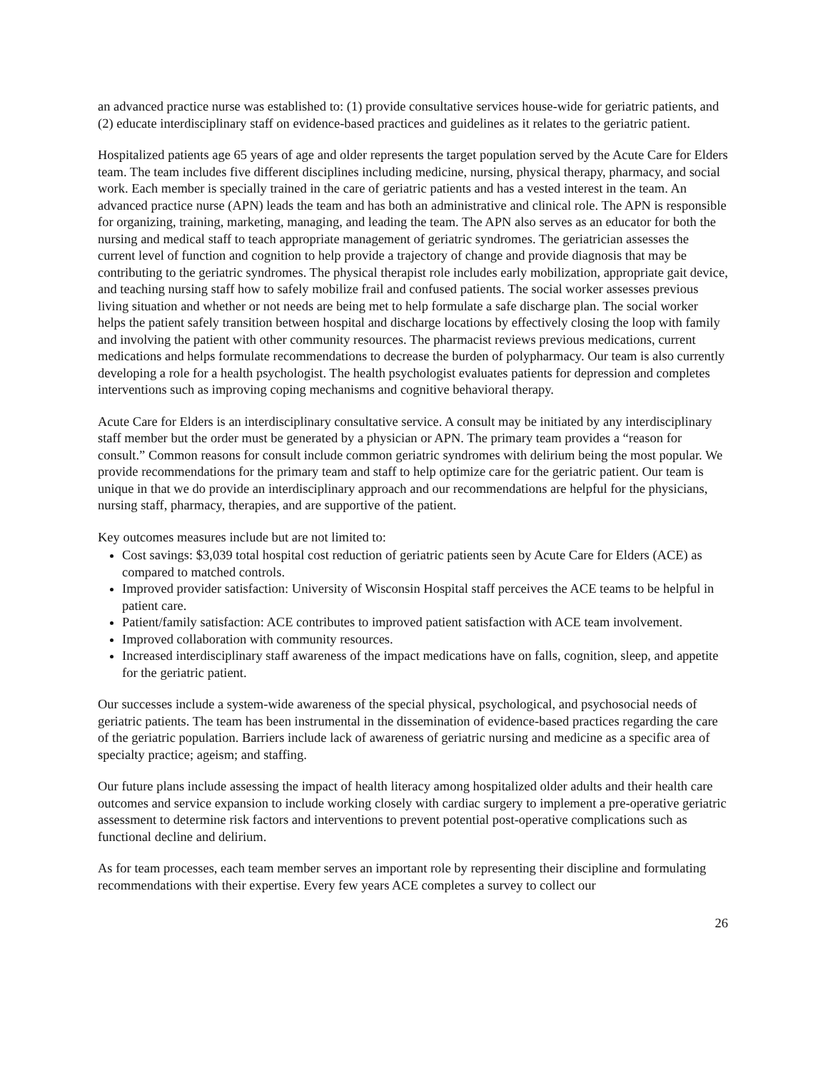an advanced practice nurse was established to: (1) provide consultative services house-wide for geriatric patients, and (2) educate interdisciplinary staff on evidence-based practices and guidelines as it relates to the geriatric patient.
Hospitalized patients age 65 years of age and older represents the target population served by the Acute Care for Elders team. The team includes five different disciplines including medicine, nursing, physical therapy, pharmacy, and social work. Each member is specially trained in the care of geriatric patients and has a vested interest in the team. An advanced practice nurse (APN) leads the team and has both an administrative and clinical role. The APN is responsible for organizing, training, marketing, managing, and leading the team. The APN also serves as an educator for both the nursing and medical staff to teach appropriate management of geriatric syndromes. The geriatrician assesses the current level of function and cognition to help provide a trajectory of change and provide diagnosis that may be contributing to the geriatric syndromes. The physical therapist role includes early mobilization, appropriate gait device, and teaching nursing staff how to safely mobilize frail and confused patients. The social worker assesses previous living situation and whether or not needs are being met to help formulate a safe discharge plan. The social worker helps the patient safely transition between hospital and discharge locations by effectively closing the loop with family and involving the patient with other community resources. The pharmacist reviews previous medications, current medications and helps formulate recommendations to decrease the burden of polypharmacy. Our team is also currently developing a role for a health psychologist. The health psychologist evaluates patients for depression and completes interventions such as improving coping mechanisms and cognitive behavioral therapy.
Acute Care for Elders is an interdisciplinary consultative service. A consult may be initiated by any interdisciplinary staff member but the order must be generated by a physician or APN. The primary team provides a “reason for consult.” Common reasons for consult include common geriatric syndromes with delirium being the most popular. We provide recommendations for the primary team and staff to help optimize care for the geriatric patient. Our team is unique in that we do provide an interdisciplinary approach and our recommendations are helpful for the physicians, nursing staff, pharmacy, therapies, and are supportive of the patient.
Key outcomes measures include but are not limited to:
Cost savings: $3,039 total hospital cost reduction of geriatric patients seen by Acute Care for Elders (ACE) as compared to matched controls.
Improved provider satisfaction: University of Wisconsin Hospital staff perceives the ACE teams to be helpful in patient care.
Patient/family satisfaction: ACE contributes to improved patient satisfaction with ACE team involvement.
Improved collaboration with community resources.
Increased interdisciplinary staff awareness of the impact medications have on falls, cognition, sleep, and appetite for the geriatric patient.
Our successes include a system-wide awareness of the special physical, psychological, and psychosocial needs of geriatric patients. The team has been instrumental in the dissemination of evidence-based practices regarding the care of the geriatric population. Barriers include lack of awareness of geriatric nursing and medicine as a specific area of specialty practice; ageism; and staffing.
Our future plans include assessing the impact of health literacy among hospitalized older adults and their health care outcomes and service expansion to include working closely with cardiac surgery to implement a pre-operative geriatric assessment to determine risk factors and interventions to prevent potential post-operative complications such as functional decline and delirium.
As for team processes, each team member serves an important role by representing their discipline and formulating recommendations with their expertise. Every few years ACE completes a survey to collect our
26